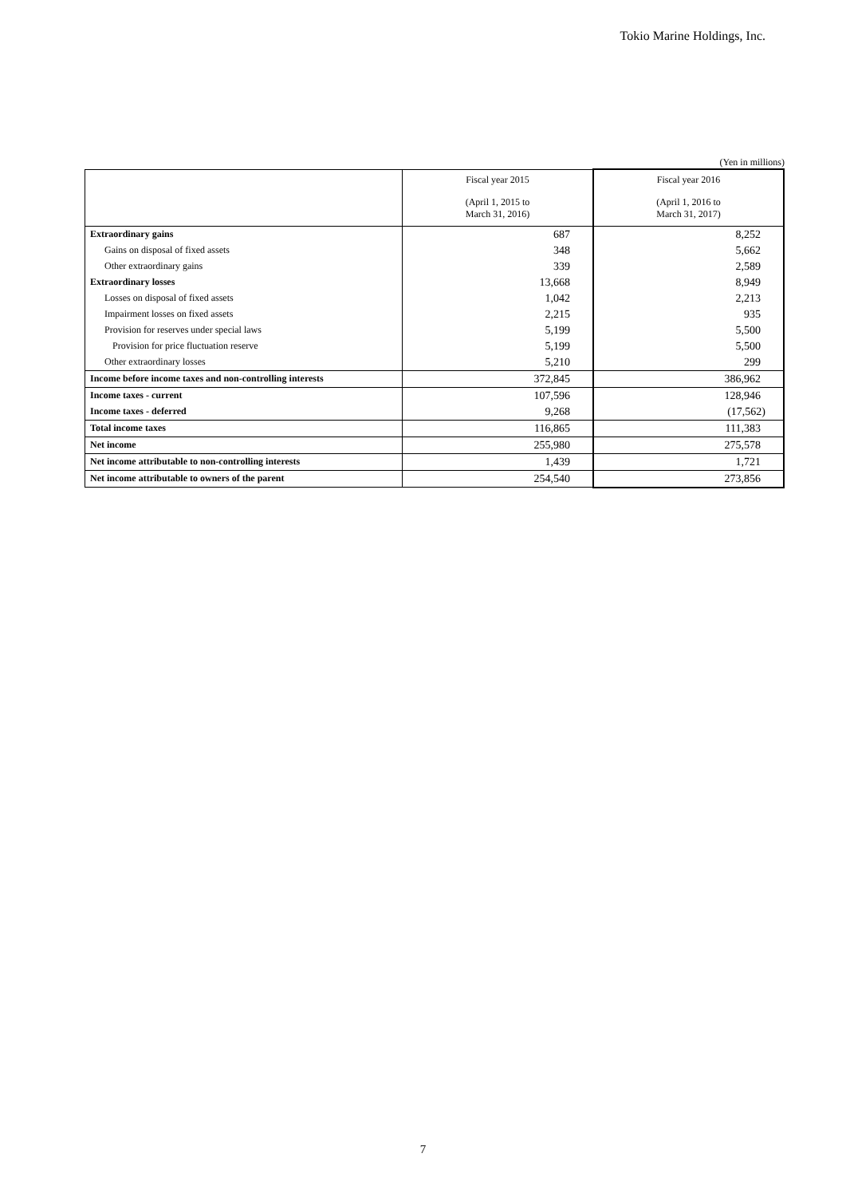Tokio Marine Holdings, Inc.
(Yen in millions)
| | Fiscal year 2015 | Fiscal year 2016 |
| --- | --- | --- |
| | (April 1, 2015 to March 31, 2016) | (April 1, 2016 to March 31, 2017) |
| Extraordinary gains | 687 | 8,252 |
| Gains on disposal of fixed assets | 348 | 5,662 |
| Other extraordinary gains | 339 | 2,589 |
| Extraordinary losses | 13,668 | 8,949 |
| Losses on disposal of fixed assets | 1,042 | 2,213 |
| Impairment losses on fixed assets | 2,215 | 935 |
| Provision for reserves under special laws | 5,199 | 5,500 |
| Provision for price fluctuation reserve | 5,199 | 5,500 |
| Other extraordinary losses | 5,210 | 299 |
| Income before income taxes and non-controlling interests | 372,845 | 386,962 |
| Income taxes - current | 107,596 | 128,946 |
| Income taxes - deferred | 9,268 | (17,562) |
| Total income taxes | 116,865 | 111,383 |
| Net income | 255,980 | 275,578 |
| Net income attributable to non-controlling interests | 1,439 | 1,721 |
| Net income attributable to owners of the parent | 254,540 | 273,856 |
7